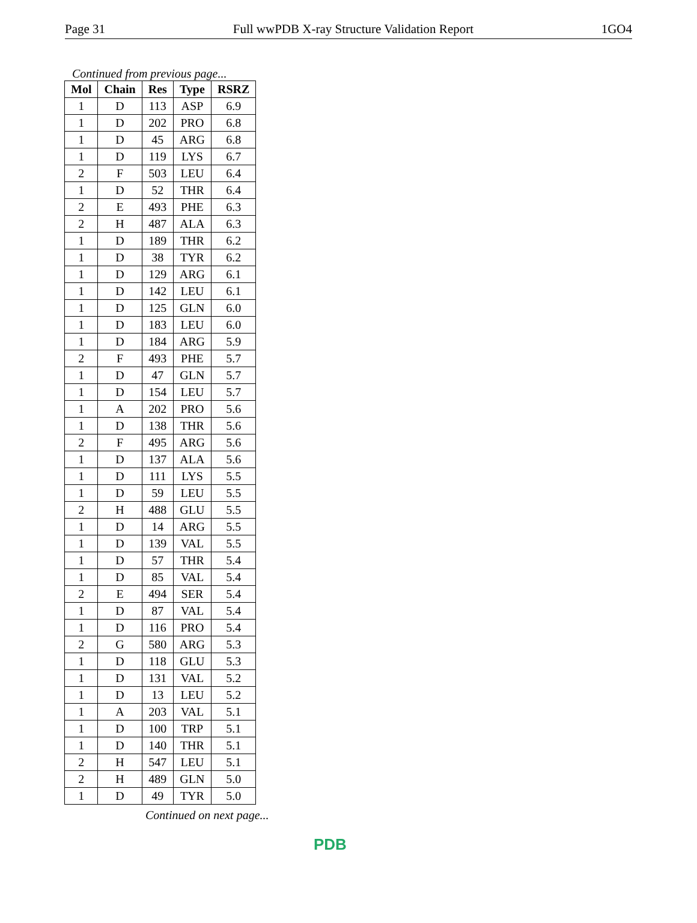Page 31 Full wwPDB X-ray Structure Validation Report 1GO4
Continued from previous page...
| Mol | Chain | Res | Type | RSRZ |
| --- | --- | --- | --- | --- |
| 1 | D | 113 | ASP | 6.9 |
| 1 | D | 202 | PRO | 6.8 |
| 1 | D | 45 | ARG | 6.8 |
| 1 | D | 119 | LYS | 6.7 |
| 2 | F | 503 | LEU | 6.4 |
| 1 | D | 52 | THR | 6.4 |
| 2 | E | 493 | PHE | 6.3 |
| 2 | H | 487 | ALA | 6.3 |
| 1 | D | 189 | THR | 6.2 |
| 1 | D | 38 | TYR | 6.2 |
| 1 | D | 129 | ARG | 6.1 |
| 1 | D | 142 | LEU | 6.1 |
| 1 | D | 125 | GLN | 6.0 |
| 1 | D | 183 | LEU | 6.0 |
| 1 | D | 184 | ARG | 5.9 |
| 2 | F | 493 | PHE | 5.7 |
| 1 | D | 47 | GLN | 5.7 |
| 1 | D | 154 | LEU | 5.7 |
| 1 | A | 202 | PRO | 5.6 |
| 1 | D | 138 | THR | 5.6 |
| 2 | F | 495 | ARG | 5.6 |
| 1 | D | 137 | ALA | 5.6 |
| 1 | D | 111 | LYS | 5.5 |
| 1 | D | 59 | LEU | 5.5 |
| 2 | H | 488 | GLU | 5.5 |
| 1 | D | 14 | ARG | 5.5 |
| 1 | D | 139 | VAL | 5.5 |
| 1 | D | 57 | THR | 5.4 |
| 1 | D | 85 | VAL | 5.4 |
| 2 | E | 494 | SER | 5.4 |
| 1 | D | 87 | VAL | 5.4 |
| 1 | D | 116 | PRO | 5.4 |
| 2 | G | 580 | ARG | 5.3 |
| 1 | D | 118 | GLU | 5.3 |
| 1 | D | 131 | VAL | 5.2 |
| 1 | D | 13 | LEU | 5.2 |
| 1 | A | 203 | VAL | 5.1 |
| 1 | D | 100 | TRP | 5.1 |
| 1 | D | 140 | THR | 5.1 |
| 2 | H | 547 | LEU | 5.1 |
| 2 | H | 489 | GLN | 5.0 |
| 1 | D | 49 | TYR | 5.0 |
Continued on next page...
PDB